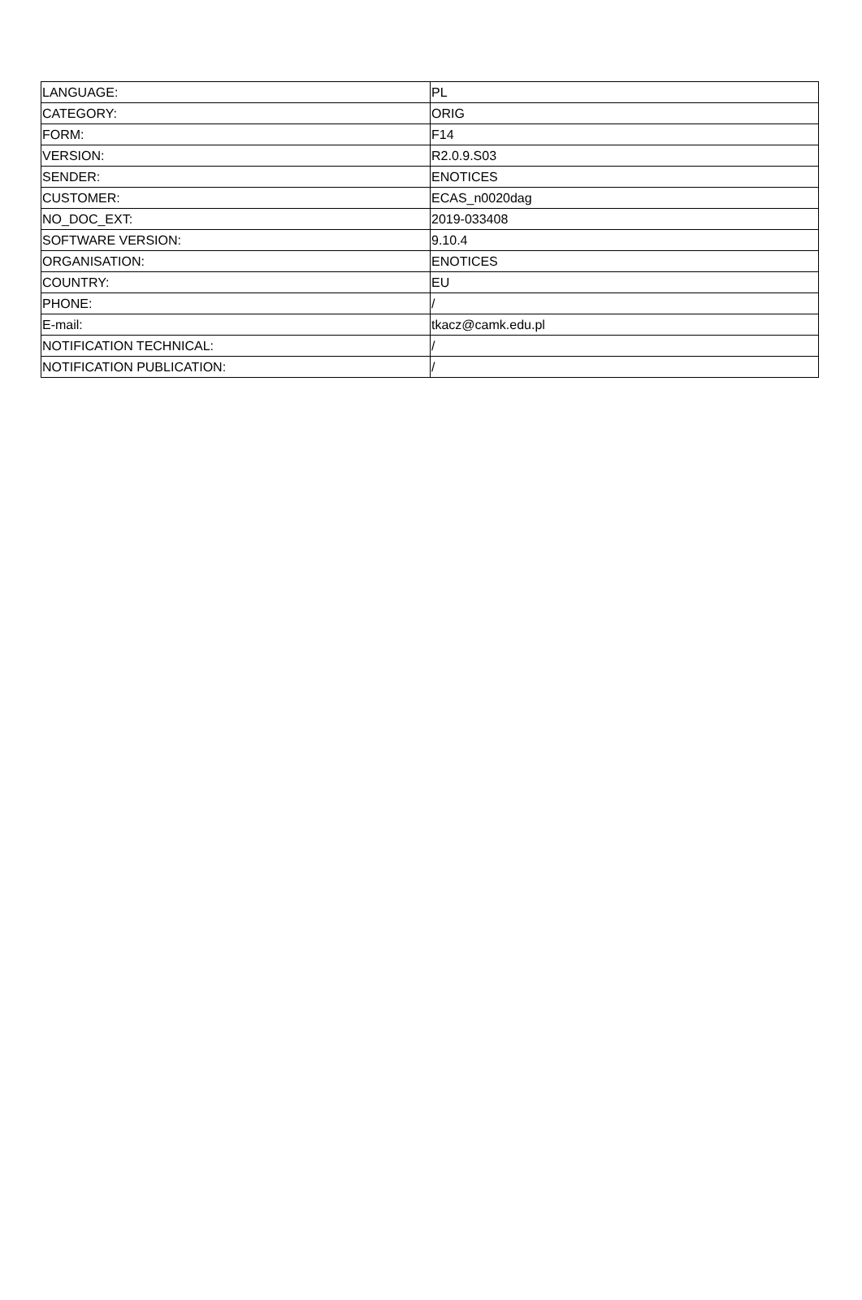| LANGUAGE: | PL |
| CATEGORY: | ORIG |
| FORM: | F14 |
| VERSION: | R2.0.9.S03 |
| SENDER: | ENOTICES |
| CUSTOMER: | ECAS_n0020dag |
| NO_DOC_EXT: | 2019-033408 |
| SOFTWARE VERSION: | 9.10.4 |
| ORGANISATION: | ENOTICES |
| COUNTRY: | EU |
| PHONE: | / |
| E-mail: | tkacz@camk.edu.pl |
| NOTIFICATION TECHNICAL: | / |
| NOTIFICATION PUBLICATION: | / |